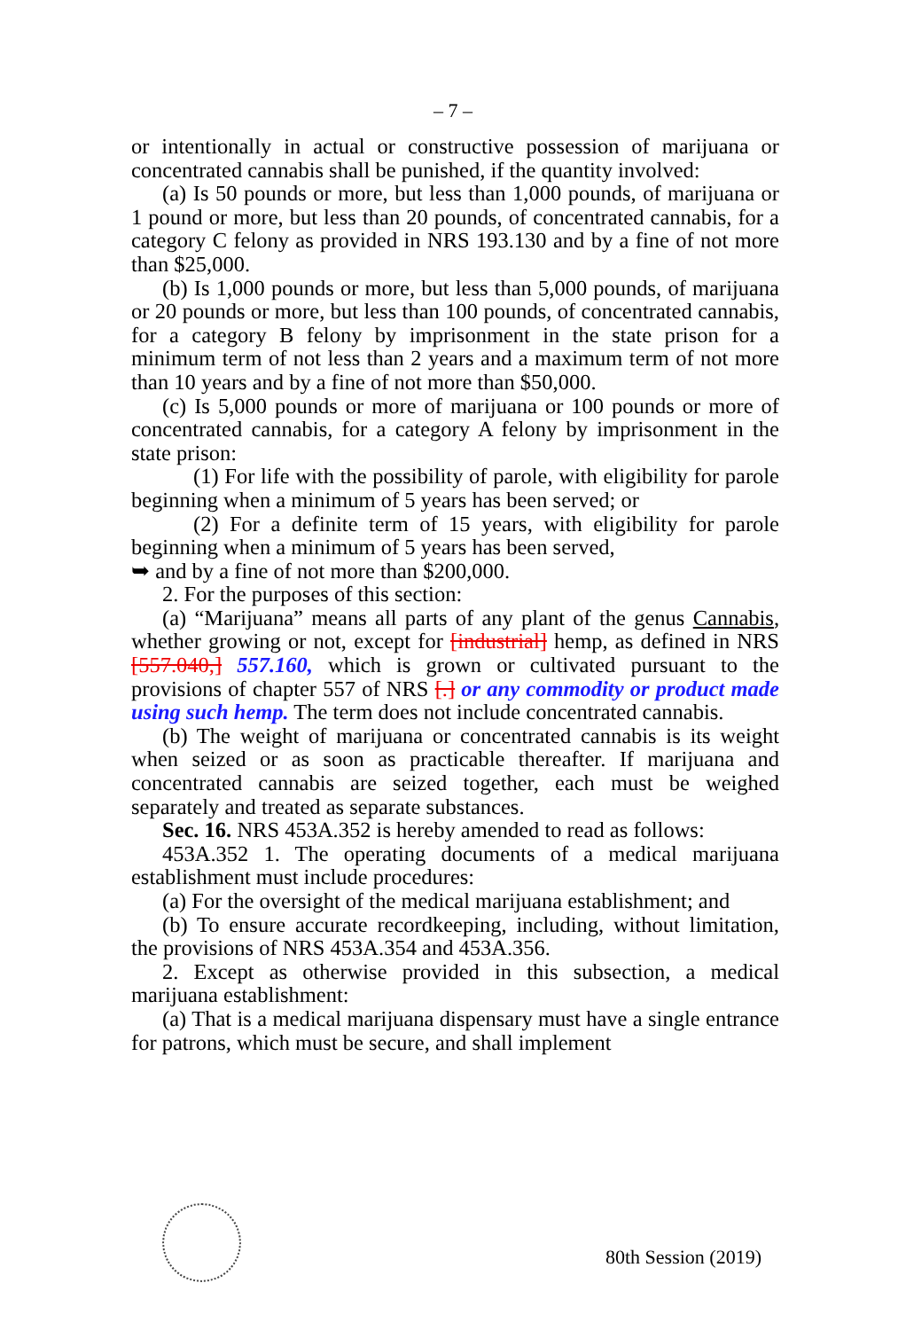– 7 –
or intentionally in actual or constructive possession of marijuana or concentrated cannabis shall be punished, if the quantity involved:
(a) Is 50 pounds or more, but less than 1,000 pounds, of marijuana or 1 pound or more, but less than 20 pounds, of concentrated cannabis, for a category C felony as provided in NRS 193.130 and by a fine of not more than $25,000.
(b) Is 1,000 pounds or more, but less than 5,000 pounds, of marijuana or 20 pounds or more, but less than 100 pounds, of concentrated cannabis, for a category B felony by imprisonment in the state prison for a minimum term of not less than 2 years and a maximum term of not more than 10 years and by a fine of not more than $50,000.
(c) Is 5,000 pounds or more of marijuana or 100 pounds or more of concentrated cannabis, for a category A felony by imprisonment in the state prison:
(1) For life with the possibility of parole, with eligibility for parole beginning when a minimum of 5 years has been served; or
(2) For a definite term of 15 years, with eligibility for parole beginning when a minimum of 5 years has been served,
➥ and by a fine of not more than $200,000.
2. For the purposes of this section:
(a) “Marijuana” means all parts of any plant of the genus Cannabis, whether growing or not, except for [industrial] hemp, as defined in NRS [557.040,] 557.160, which is grown or cultivated pursuant to the provisions of chapter 557 of NRS [.] or any commodity or product made using such hemp. The term does not include concentrated cannabis.
(b) The weight of marijuana or concentrated cannabis is its weight when seized or as soon as practicable thereafter. If marijuana and concentrated cannabis are seized together, each must be weighed separately and treated as separate substances.
Sec. 16. NRS 453A.352 is hereby amended to read as follows:
453A.352 1. The operating documents of a medical marijuana establishment must include procedures:
(a) For the oversight of the medical marijuana establishment; and
(b) To ensure accurate recordkeeping, including, without limitation, the provisions of NRS 453A.354 and 453A.356.
2. Except as otherwise provided in this subsection, a medical marijuana establishment:
(a) That is a medical marijuana dispensary must have a single entrance for patrons, which must be secure, and shall implement
80th Session (2019)